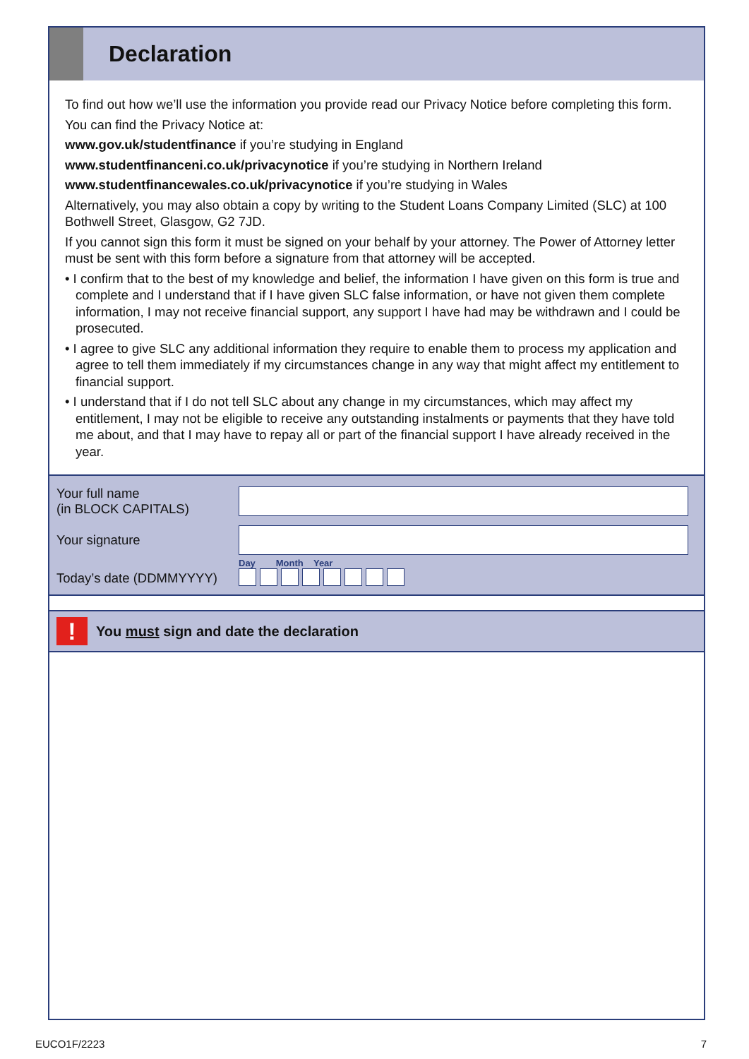Declaration
To find out how we’ll use the information you provide read our Privacy Notice before completing this form.
You can find the Privacy Notice at:
www.gov.uk/studentfinance if you’re studying in England
www.studentfinanceni.co.uk/privacynotice if you’re studying in Northern Ireland
www.studentfinancewales.co.uk/privacynotice if you’re studying in Wales
Alternatively, you may also obtain a copy by writing to the Student Loans Company Limited (SLC) at 100 Bothwell Street, Glasgow, G2 7JD.
If you cannot sign this form it must be signed on your behalf by your attorney. The Power of Attorney letter must be sent with this form before a signature from that attorney will be accepted.
• I confirm that to the best of my knowledge and belief, the information I have given on this form is true and complete and I understand that if I have given SLC false information, or have not given them complete information, I may not receive financial support, any support I have had may be withdrawn and I could be prosecuted.
• I agree to give SLC any additional information they require to enable them to process my application and agree to tell them immediately if my circumstances change in any way that might affect my entitlement to financial support.
• I understand that if I do not tell SLC about any change in my circumstances, which may affect my entitlement, I may not be eligible to receive any outstanding instalments or payments that they have told me about, and that I may have to repay all or part of the financial support I have already received in the year.
Your full name
(in BLOCK CAPITALS)
Your signature
Today’s date (DDMMYYYY)
Day Month Year
!
You must sign and date the declaration
EUCO1F/2223 7